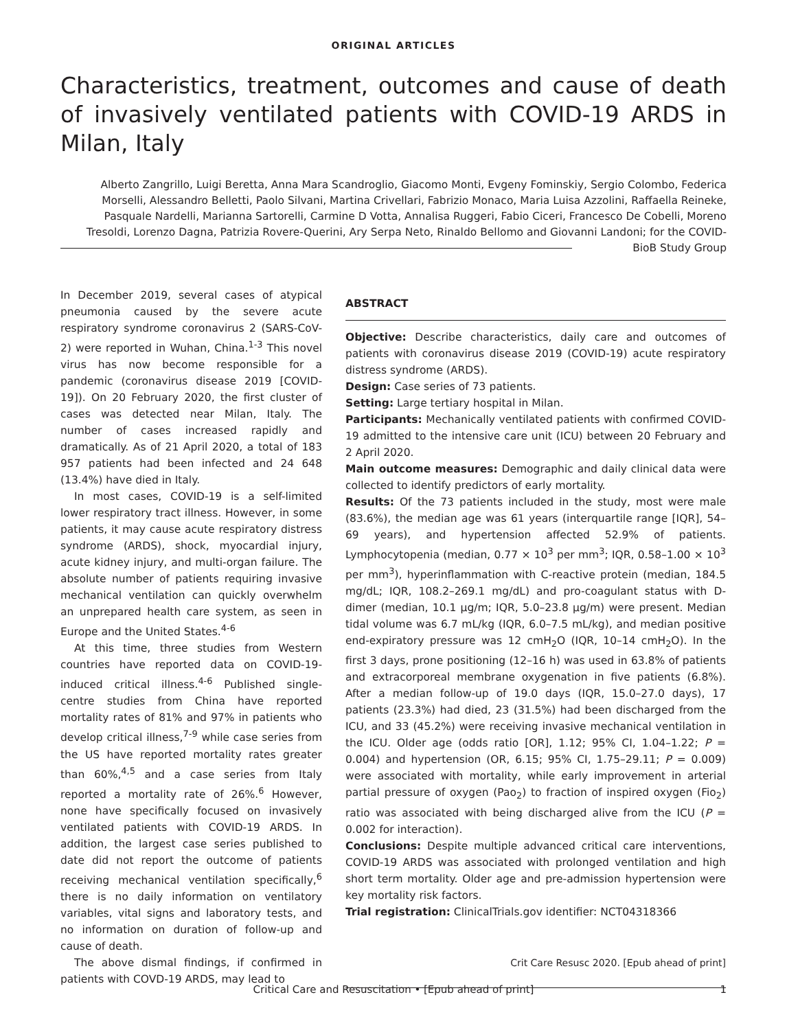ORIGINAL ARTICLES
Characteristics, treatment, outcomes and cause of death of invasively ventilated patients with COVID-19 ARDS in Milan, Italy
Alberto Zangrillo, Luigi Beretta, Anna Mara Scandroglio, Giacomo Monti, Evgeny Fominskiy, Sergio Colombo, Federica Morselli, Alessandro Belletti, Paolo Silvani, Martina Crivellari, Fabrizio Monaco, Maria Luisa Azzolini, Raffaella Reineke, Pasquale Nardelli, Marianna Sartorelli, Carmine D Votta, Annalisa Ruggeri, Fabio Ciceri, Francesco De Cobelli, Moreno Tresoldi, Lorenzo Dagna, Patrizia Rovere-Querini, Ary Serpa Neto, Rinaldo Bellomo and Giovanni Landoni; for the COVID-BioB Study Group
In December 2019, several cases of atypical pneumonia caused by the severe acute respiratory syndrome coronavirus 2 (SARS-CoV-2) were reported in Wuhan, China.<sup>1-3</sup> This novel virus has now become responsible for a pandemic (coronavirus disease 2019 [COVID-19]). On 20 February 2020, the first cluster of cases was detected near Milan, Italy. The number of cases increased rapidly and dramatically. As of 21 April 2020, a total of 183 957 patients had been infected and 24 648 (13.4%) have died in Italy.
In most cases, COVID-19 is a self-limited lower respiratory tract illness. However, in some patients, it may cause acute respiratory distress syndrome (ARDS), shock, myocardial injury, acute kidney injury, and multi-organ failure. The absolute number of patients requiring invasive mechanical ventilation can quickly overwhelm an unprepared health care system, as seen in Europe and the United States.<sup>4-6</sup>
At this time, three studies from Western countries have reported data on COVID-19-induced critical illness.<sup>4-6</sup> Published single-centre studies from China have reported mortality rates of 81% and 97% in patients who develop critical illness,<sup>7-9</sup> while case series from the US have reported mortality rates greater than 60%,<sup>4,5</sup> and a case series from Italy reported a mortality rate of 26%.<sup>6</sup> However, none have specifically focused on invasively ventilated patients with COVID-19 ARDS. In addition, the largest case series published to date did not report the outcome of patients receiving mechanical ventilation specifically,<sup>6</sup> there is no daily information on ventilatory variables, vital signs and laboratory tests, and no information on duration of follow-up and cause of death.
The above dismal findings, if confirmed in patients with COVD-19 ARDS, may lead to
ABSTRACT
Objective: Describe characteristics, daily care and outcomes of patients with coronavirus disease 2019 (COVID-19) acute respiratory distress syndrome (ARDS).
Design: Case series of 73 patients.
Setting: Large tertiary hospital in Milan.
Participants: Mechanically ventilated patients with confirmed COVID-19 admitted to the intensive care unit (ICU) between 20 February and 2 April 2020.
Main outcome measures: Demographic and daily clinical data were collected to identify predictors of early mortality.
Results: Of the 73 patients included in the study, most were male (83.6%), the median age was 61 years (interquartile range [IQR], 54–69 years), and hypertension affected 52.9% of patients. Lymphocytopenia (median, 0.77 × 10<sup>3</sup> per mm<sup>3</sup>; IQR, 0.58–1.00 × 10<sup>3</sup> per mm<sup>3</sup>), hyperinflammation with C-reactive protein (median, 184.5 mg/dL; IQR, 108.2–269.1 mg/dL) and pro-coagulant status with D-dimer (median, 10.1 μg/m; IQR, 5.0–23.8 μg/m) were present. Median tidal volume was 6.7 mL/kg (IQR, 6.0–7.5 mL/kg), and median positive end-expiratory pressure was 12 cmH<sub>2</sub>O (IQR, 10–14 cmH<sub>2</sub>O). In the first 3 days, prone positioning (12–16 h) was used in 63.8% of patients and extracorporeal membrane oxygenation in five patients (6.8%). After a median follow-up of 19.0 days (IQR, 15.0–27.0 days), 17 patients (23.3%) had died, 23 (31.5%) had been discharged from the ICU, and 33 (45.2%) were receiving invasive mechanical ventilation in the ICU. Older age (odds ratio [OR], 1.12; 95% CI, 1.04–1.22; P = 0.004) and hypertension (OR, 6.15; 95% CI, 1.75–29.11; P = 0.009) were associated with mortality, while early improvement in arterial partial pressure of oxygen (Pao<sub>2</sub>) to fraction of inspired oxygen (Fio<sub>2</sub>) ratio was associated with being discharged alive from the ICU (P = 0.002 for interaction).
Conclusions: Despite multiple advanced critical care interventions, COVID-19 ARDS was associated with prolonged ventilation and high short term mortality. Older age and pre-admission hypertension were key mortality risk factors.
Trial registration: ClinicalTrials.gov identifier: NCT04318366
Crit Care Resusc 2020. [Epub ahead of print]
Critical Care and Resuscitation • [Epub ahead of print] 1